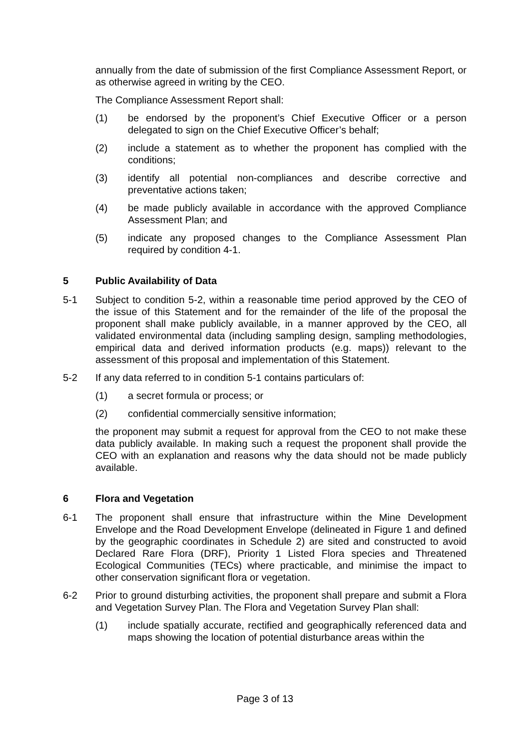annually from the date of submission of the first Compliance Assessment Report, or as otherwise agreed in writing by the CEO.
The Compliance Assessment Report shall:
(1) be endorsed by the proponent’s Chief Executive Officer or a person delegated to sign on the Chief Executive Officer’s behalf;
(2) include a statement as to whether the proponent has complied with the conditions;
(3) identify all potential non-compliances and describe corrective and preventative actions taken;
(4) be made publicly available in accordance with the approved Compliance Assessment Plan; and
(5) indicate any proposed changes to the Compliance Assessment Plan required by condition 4-1.
5 Public Availability of Data
5-1 Subject to condition 5-2, within a reasonable time period approved by the CEO of the issue of this Statement and for the remainder of the life of the proposal the proponent shall make publicly available, in a manner approved by the CEO, all validated environmental data (including sampling design, sampling methodologies, empirical data and derived information products (e.g. maps)) relevant to the assessment of this proposal and implementation of this Statement.
5-2 If any data referred to in condition 5-1 contains particulars of:
(1) a secret formula or process; or
(2) confidential commercially sensitive information;
the proponent may submit a request for approval from the CEO to not make these data publicly available. In making such a request the proponent shall provide the CEO with an explanation and reasons why the data should not be made publicly available.
6 Flora and Vegetation
6-1 The proponent shall ensure that infrastructure within the Mine Development Envelope and the Road Development Envelope (delineated in Figure 1 and defined by the geographic coordinates in Schedule 2) are sited and constructed to avoid Declared Rare Flora (DRF), Priority 1 Listed Flora species and Threatened Ecological Communities (TECs) where practicable, and minimise the impact to other conservation significant flora or vegetation.
6-2 Prior to ground disturbing activities, the proponent shall prepare and submit a Flora and Vegetation Survey Plan. The Flora and Vegetation Survey Plan shall:
(1) include spatially accurate, rectified and geographically referenced data and maps showing the location of potential disturbance areas within the
Page 3 of 13